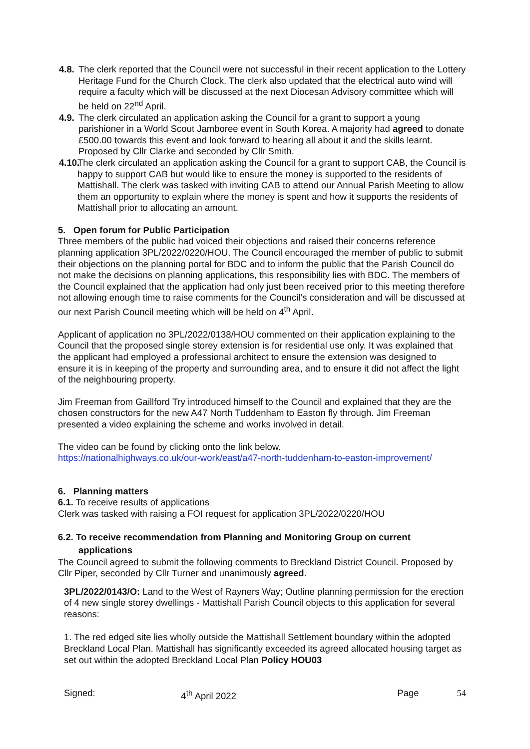4.8.
The clerk reported that the Council were not successful in their recent application to the Lottery Heritage Fund for the Church Clock. The clerk also updated that the electrical auto wind will require a faculty which will be discussed at the next Diocesan Advisory committee which will be held on 22<sup>nd</sup> April.
4.9.
The clerk circulated an application asking the Council for a grant to support a young parishioner in a World Scout Jamboree event in South Korea. A majority had agreed to donate £500.00 towards this event and look forward to hearing all about it and the skills learnt. Proposed by Cllr Clarke and seconded by Cllr Smith.
4.10.
The clerk circulated an application asking the Council for a grant to support CAB, the Council is happy to support CAB but would like to ensure the money is supported to the residents of Mattishall. The clerk was tasked with inviting CAB to attend our Annual Parish Meeting to allow them an opportunity to explain where the money is spent and how it supports the residents of Mattishall prior to allocating an amount.
5. Open forum for Public Participation
Three members of the public had voiced their objections and raised their concerns reference planning application 3PL/2022/0220/HOU. The Council encouraged the member of public to submit their objections on the planning portal for BDC and to inform the public that the Parish Council do not make the decisions on planning applications, this responsibility lies with BDC. The members of the Council explained that the application had only just been received prior to this meeting therefore not allowing enough time to raise comments for the Council’s consideration and will be discussed at our next Parish Council meeting which will be held on 4<sup>th</sup> April.
Applicant of application no 3PL/2022/0138/HOU commented on their application explaining to the Council that the proposed single storey extension is for residential use only. It was explained that the applicant had employed a professional architect to ensure the extension was designed to ensure it is in keeping of the property and surrounding area, and to ensure it did not affect the light of the neighbouring property.
Jim Freeman from Gaillford Try introduced himself to the Council and explained that they are the chosen constructors for the new A47 North Tuddenham to Easton fly through. Jim Freeman presented a video explaining the scheme and works involved in detail.
The video can be found by clicking onto the link below.
https://nationalhighways.co.uk/our-work/east/a47-north-tuddenham-to-easton-improvement/
6. Planning matters
6.1. To receive results of applications
Clerk was tasked with raising a FOI request for application 3PL/2022/0220/HOU
6.2. To receive recommendation from Planning and Monitoring Group on current
applications
The Council agreed to submit the following comments to Breckland District Council. Proposed by Cllr Piper, seconded by Cllr Turner and unanimously agreed.
3PL/2022/0143/O: Land to the West of Rayners Way; Outline planning permission for the erection of 4 new single storey dwellings - Mattishall Parish Council objects to this application for several reasons:
1. The red edged site lies wholly outside the Mattishall Settlement boundary within the adopted Breckland Local Plan. Mattishall has significantly exceeded its agreed allocated housing target as set out within the adopted Breckland Local Plan Policy HOU03
Signed: 4<sup>th</sup> April 2022 Page 54